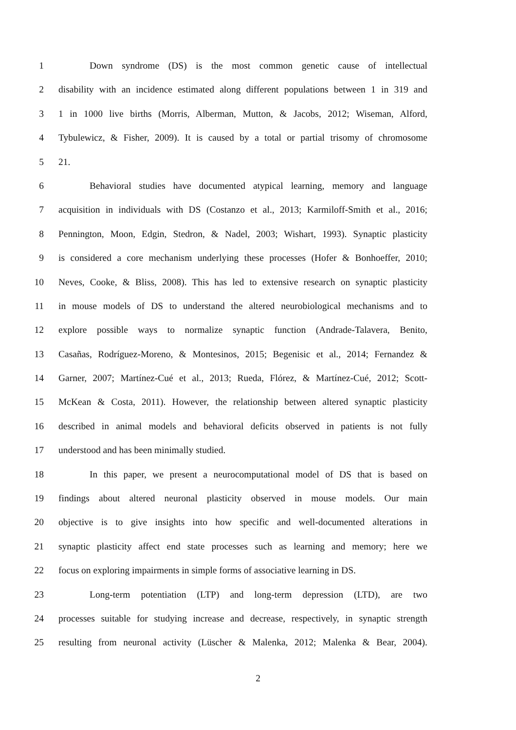1 Down syndrome (DS) is the most common genetic cause of intellectual
2 disability with an incidence estimated along different populations between 1 in 319 and
3 1 in 1000 live births (Morris, Alberman, Mutton, & Jacobs, 2012; Wiseman, Alford,
4 Tybulewicz, & Fisher, 2009). It is caused by a total or partial trisomy of chromosome
5 21.
6 Behavioral studies have documented atypical learning, memory and language
7 acquisition in individuals with DS (Costanzo et al., 2013; Karmiloff-Smith et al., 2016;
8 Pennington, Moon, Edgin, Stedron, & Nadel, 2003; Wishart, 1993). Synaptic plasticity
9 is considered a core mechanism underlying these processes (Hofer & Bonhoeffer, 2010;
10 Neves, Cooke, & Bliss, 2008). This has led to extensive research on synaptic plasticity
11 in mouse models of DS to understand the altered neurobiological mechanisms and to
12 explore possible ways to normalize synaptic function (Andrade-Talavera, Benito,
13 Casañas, Rodríguez-Moreno, & Montesinos, 2015; Begenisic et al., 2014; Fernandez &
14 Garner, 2007; Martínez-Cué et al., 2013; Rueda, Flórez, & Martínez-Cué, 2012; Scott-
15 McKean & Costa, 2011). However, the relationship between altered synaptic plasticity
16 described in animal models and behavioral deficits observed in patients is not fully
17 understood and has been minimally studied.
18 In this paper, we present a neurocomputational model of DS that is based on
19 findings about altered neuronal plasticity observed in mouse models. Our main
20 objective is to give insights into how specific and well-documented alterations in
21 synaptic plasticity affect end state processes such as learning and memory; here we
22 focus on exploring impairments in simple forms of associative learning in DS.
23 Long-term potentiation (LTP) and long-term depression (LTD), are two
24 processes suitable for studying increase and decrease, respectively, in synaptic strength
25 resulting from neuronal activity (Lüscher & Malenka, 2012; Malenka & Bear, 2004).
2